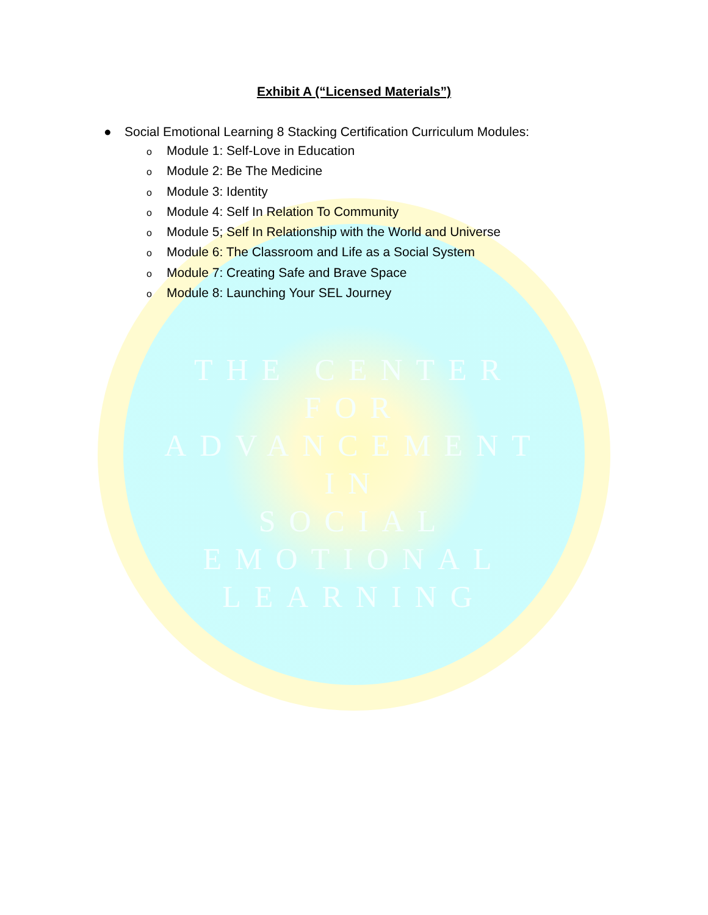Exhibit A (“Licensed Materials”)
● Social Emotional Learning 8 Stacking Certification Curriculum Modules:
o Module 1: Self-Love in Education
o Module 2: Be The Medicine
o Module 3: Identity
o Module 4: Self In Relation To Community
o Module 5; Self In Relationship with the World and Universe
o Module 6: The Classroom and Life as a Social System
o Module 7: Creating Safe and Brave Space
o Module 8: Launching Your SEL Journey
THE CENTER
FOR
ADVANCEMENT
IN
SOCIAL
EMOTIONAL
LEARNING